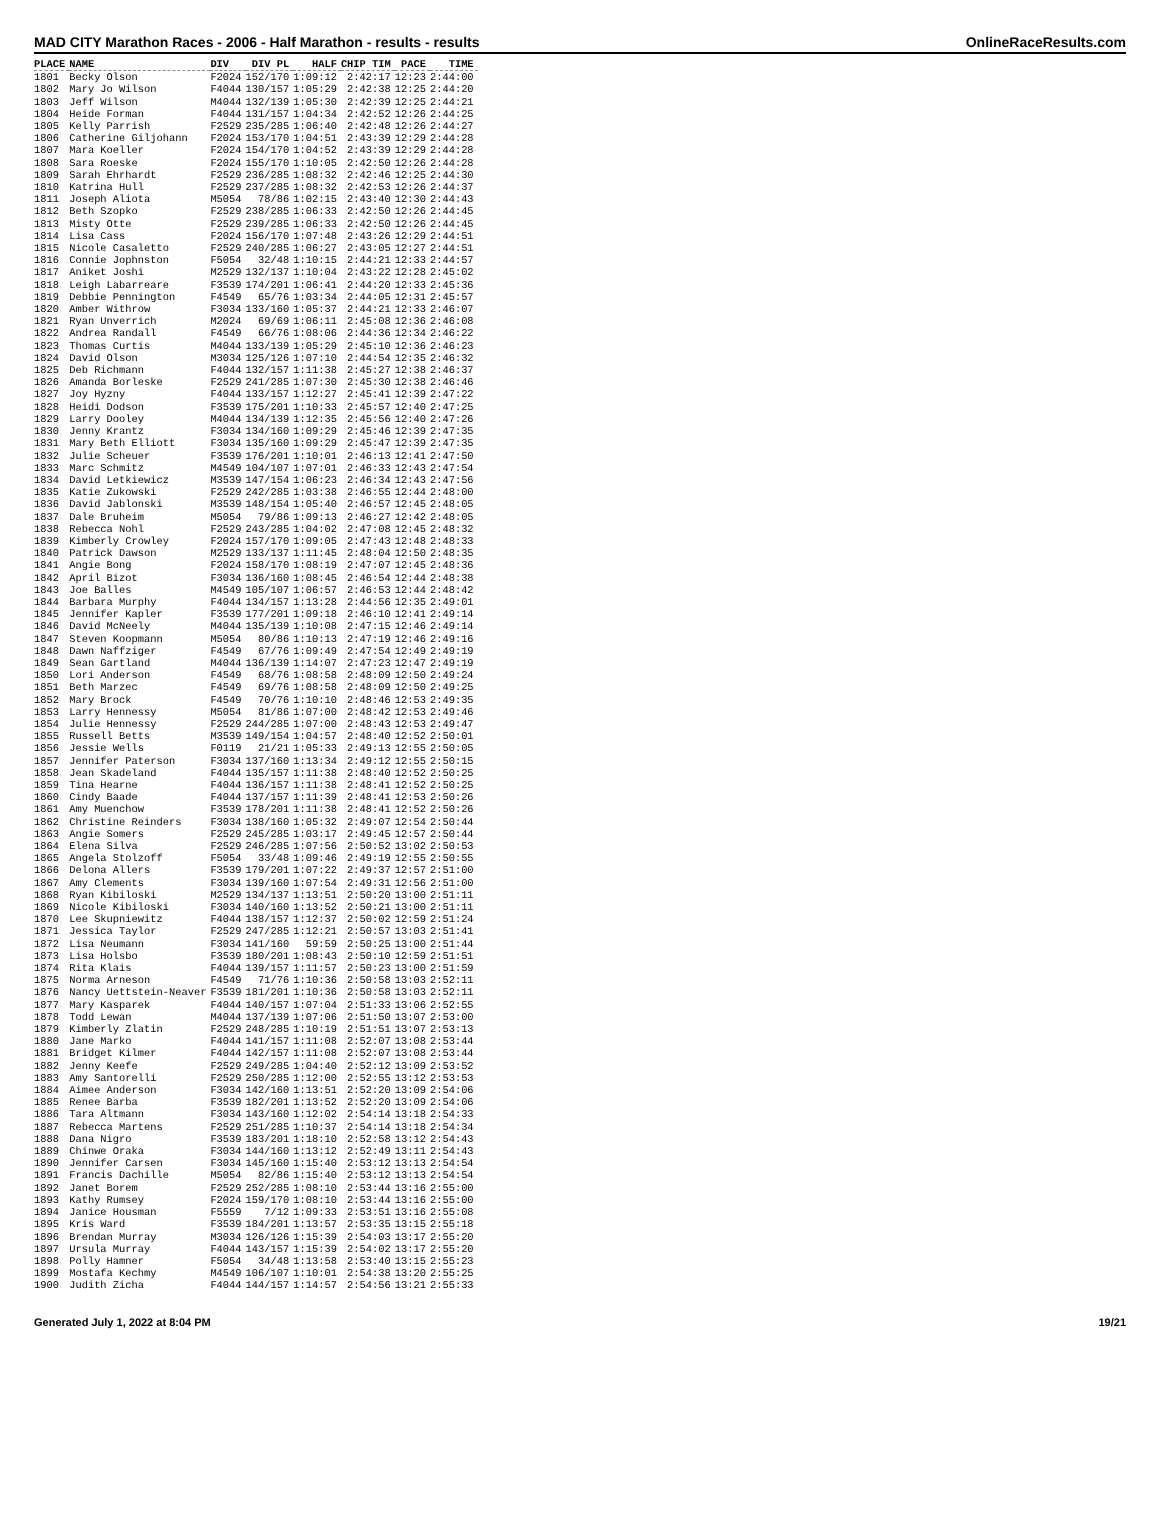MAD CITY Marathon Races - 2006 - Half Marathon - results - results OnlineRaceResults.com
| PLACE | NAME | DIV | DIV PL | HALF | CHIP TIM | PACE | TIME |
| --- | --- | --- | --- | --- | --- | --- | --- |
| 1801 | Becky Olson | F2024 | 152/170 | 1:09:12 | 2:42:17 | 12:23 | 2:44:00 |
| 1802 | Mary Jo Wilson | F4044 | 130/157 | 1:05:29 | 2:42:38 | 12:25 | 2:44:20 |
| 1803 | Jeff Wilson | M4044 | 132/139 | 1:05:30 | 2:42:39 | 12:25 | 2:44:21 |
| 1804 | Heide Forman | F4044 | 131/157 | 1:04:34 | 2:42:52 | 12:26 | 2:44:25 |
| 1805 | Kelly Parrish | F2529 | 235/285 | 1:06:40 | 2:42:48 | 12:26 | 2:44:27 |
| 1806 | Catherine Giljohann | F2024 | 153/170 | 1:04:51 | 2:43:39 | 12:29 | 2:44:28 |
| 1807 | Mara Koeller | F2024 | 154/170 | 1:04:52 | 2:43:39 | 12:29 | 2:44:28 |
| 1808 | Sara Roeske | F2024 | 155/170 | 1:10:05 | 2:42:50 | 12:26 | 2:44:28 |
| 1809 | Sarah Ehrhardt | F2529 | 236/285 | 1:08:32 | 2:42:46 | 12:25 | 2:44:30 |
| 1810 | Katrina Hull | F2529 | 237/285 | 1:08:32 | 2:42:53 | 12:26 | 2:44:37 |
| 1811 | Joseph Aliota | M5054 | 78/86 | 1:02:15 | 2:43:40 | 12:30 | 2:44:43 |
| 1812 | Beth Szopko | F2529 | 238/285 | 1:06:33 | 2:42:50 | 12:26 | 2:44:45 |
| 1813 | Misty Otte | F2529 | 239/285 | 1:06:33 | 2:42:50 | 12:26 | 2:44:45 |
| 1814 | Lisa Cass | F2024 | 156/170 | 1:07:48 | 2:43:26 | 12:29 | 2:44:51 |
| 1815 | Nicole Casaletto | F2529 | 240/285 | 1:06:27 | 2:43:05 | 12:27 | 2:44:51 |
| 1816 | Connie Jophnston | F5054 | 32/48 | 1:10:15 | 2:44:21 | 12:33 | 2:44:57 |
| 1817 | Aniket Joshi | M2529 | 132/137 | 1:10:04 | 2:43:22 | 12:28 | 2:45:02 |
| 1818 | Leigh Labarreare | F3539 | 174/201 | 1:06:41 | 2:44:20 | 12:33 | 2:45:36 |
| 1819 | Debbie Pennington | F4549 | 65/76 | 1:03:34 | 2:44:05 | 12:31 | 2:45:57 |
| 1820 | Amber Withrow | F3034 | 133/160 | 1:05:37 | 2:44:21 | 12:33 | 2:46:07 |
| 1821 | Ryan Unverrich | M2024 | 69/69 | 1:06:11 | 2:45:08 | 12:36 | 2:46:08 |
| 1822 | Andrea Randall | F4549 | 66/76 | 1:08:06 | 2:44:36 | 12:34 | 2:46:22 |
| 1823 | Thomas Curtis | M4044 | 133/139 | 1:05:29 | 2:45:10 | 12:36 | 2:46:23 |
| 1824 | David Olson | M3034 | 125/126 | 1:07:10 | 2:44:54 | 12:35 | 2:46:32 |
| 1825 | Deb Richmann | F4044 | 132/157 | 1:11:38 | 2:45:27 | 12:38 | 2:46:37 |
| 1826 | Amanda Borleske | F2529 | 241/285 | 1:07:30 | 2:45:30 | 12:38 | 2:46:46 |
| 1827 | Joy Hyzny | F4044 | 133/157 | 1:12:27 | 2:45:41 | 12:39 | 2:47:22 |
| 1828 | Heidi Dodson | F3539 | 175/201 | 1:10:33 | 2:45:57 | 12:40 | 2:47:25 |
| 1829 | Larry Dooley | M4044 | 134/139 | 1:12:35 | 2:45:56 | 12:40 | 2:47:26 |
| 1830 | Jenny Krantz | F3034 | 134/160 | 1:09:29 | 2:45:46 | 12:39 | 2:47:35 |
| 1831 | Mary Beth Elliott | F3034 | 135/160 | 1:09:29 | 2:45:47 | 12:39 | 2:47:35 |
| 1832 | Julie Scheuer | F3539 | 176/201 | 1:10:01 | 2:46:13 | 12:41 | 2:47:50 |
| 1833 | Marc Schmitz | M4549 | 104/107 | 1:07:01 | 2:46:33 | 12:43 | 2:47:54 |
| 1834 | David Letkiewicz | M3539 | 147/154 | 1:06:23 | 2:46:34 | 12:43 | 2:47:56 |
| 1835 | Katie Zukowski | F2529 | 242/285 | 1:03:38 | 2:46:55 | 12:44 | 2:48:00 |
| 1836 | David Jablonski | M3539 | 148/154 | 1:05:40 | 2:46:57 | 12:45 | 2:48:05 |
| 1837 | Dale Bruheim | M5054 | 79/86 | 1:09:13 | 2:46:27 | 12:42 | 2:48:05 |
| 1838 | Rebecca Nohl | F2529 | 243/285 | 1:04:02 | 2:47:08 | 12:45 | 2:48:32 |
| 1839 | Kimberly Crowley | F2024 | 157/170 | 1:09:05 | 2:47:43 | 12:48 | 2:48:33 |
| 1840 | Patrick Dawson | M2529 | 133/137 | 1:11:45 | 2:48:04 | 12:50 | 2:48:35 |
| 1841 | Angie Bong | F2024 | 158/170 | 1:08:19 | 2:47:07 | 12:45 | 2:48:36 |
| 1842 | April Bizot | F3034 | 136/160 | 1:08:45 | 2:46:54 | 12:44 | 2:48:38 |
| 1843 | Joe Balles | M4549 | 105/107 | 1:06:57 | 2:46:53 | 12:44 | 2:48:42 |
| 1844 | Barbara Murphy | F4044 | 134/157 | 1:13:28 | 2:44:56 | 12:35 | 2:49:01 |
| 1845 | Jennifer Kapler | F3539 | 177/201 | 1:09:18 | 2:46:10 | 12:41 | 2:49:14 |
| 1846 | David McNeely | M4044 | 135/139 | 1:10:08 | 2:47:15 | 12:46 | 2:49:14 |
| 1847 | Steven Koopmann | M5054 | 80/86 | 1:10:13 | 2:47:19 | 12:46 | 2:49:16 |
| 1848 | Dawn Naffziger | F4549 | 67/76 | 1:09:49 | 2:47:54 | 12:49 | 2:49:19 |
| 1849 | Sean Gartland | M4044 | 136/139 | 1:14:07 | 2:47:23 | 12:47 | 2:49:19 |
| 1850 | Lori Anderson | F4549 | 68/76 | 1:08:58 | 2:48:09 | 12:50 | 2:49:24 |
| 1851 | Beth Marzec | F4549 | 69/76 | 1:08:58 | 2:48:09 | 12:50 | 2:49:25 |
| 1852 | Mary Brock | F4549 | 70/76 | 1:10:10 | 2:48:46 | 12:53 | 2:49:35 |
| 1853 | Larry Hennessy | M5054 | 81/86 | 1:07:00 | 2:48:42 | 12:53 | 2:49:46 |
| 1854 | Julie Hennessy | F2529 | 244/285 | 1:07:00 | 2:48:43 | 12:53 | 2:49:47 |
| 1855 | Russell Betts | M3539 | 149/154 | 1:04:57 | 2:48:40 | 12:52 | 2:50:01 |
| 1856 | Jessie Wells | F0119 | 21/21 | 1:05:33 | 2:49:13 | 12:55 | 2:50:05 |
| 1857 | Jennifer Paterson | F3034 | 137/160 | 1:13:34 | 2:49:12 | 12:55 | 2:50:15 |
| 1858 | Jean Skadeland | F4044 | 135/157 | 1:11:38 | 2:48:40 | 12:52 | 2:50:25 |
| 1859 | Tina Hearne | F4044 | 136/157 | 1:11:38 | 2:48:41 | 12:52 | 2:50:25 |
| 1860 | Cindy Baade | F4044 | 137/157 | 1:11:39 | 2:48:41 | 12:53 | 2:50:26 |
| 1861 | Amy Muenchow | F3539 | 178/201 | 1:11:38 | 2:48:41 | 12:52 | 2:50:26 |
| 1862 | Christine Reinders | F3034 | 138/160 | 1:05:32 | 2:49:07 | 12:54 | 2:50:44 |
| 1863 | Angie Somers | F2529 | 245/285 | 1:03:17 | 2:49:45 | 12:57 | 2:50:44 |
| 1864 | Elena Silva | F2529 | 246/285 | 1:07:56 | 2:50:52 | 13:02 | 2:50:53 |
| 1865 | Angela Stolzoff | F5054 | 33/48 | 1:09:46 | 2:49:19 | 12:55 | 2:50:55 |
| 1866 | Delona Allers | F3539 | 179/201 | 1:07:22 | 2:49:37 | 12:57 | 2:51:00 |
| 1867 | Amy Clements | F3034 | 139/160 | 1:07:54 | 2:49:31 | 12:56 | 2:51:00 |
| 1868 | Ryan Kibiloski | M2529 | 134/137 | 1:13:51 | 2:50:20 | 13:00 | 2:51:11 |
| 1869 | Nicole Kibiloski | F3034 | 140/160 | 1:13:52 | 2:50:21 | 13:00 | 2:51:11 |
| 1870 | Lee Skupniewitz | F4044 | 138/157 | 1:12:37 | 2:50:02 | 12:59 | 2:51:24 |
| 1871 | Jessica Taylor | F2529 | 247/285 | 1:12:21 | 2:50:57 | 13:03 | 2:51:41 |
| 1872 | Lisa Neumann | F3034 | 141/160 | 59:59 | 2:50:25 | 13:00 | 2:51:44 |
| 1873 | Lisa Holsbo | F3539 | 180/201 | 1:08:43 | 2:50:10 | 12:59 | 2:51:51 |
| 1874 | Rita Klais | F4044 | 139/157 | 1:11:57 | 2:50:23 | 13:00 | 2:51:59 |
| 1875 | Norma Arneson | F4549 | 71/76 | 1:10:36 | 2:50:58 | 13:03 | 2:52:11 |
| 1876 | Nancy Uettstein-Neaver | F3539 | 181/201 | 1:10:36 | 2:50:58 | 13:03 | 2:52:11 |
| 1877 | Mary Kasparek | F4044 | 140/157 | 1:07:04 | 2:51:33 | 13:06 | 2:52:55 |
| 1878 | Todd Lewan | M4044 | 137/139 | 1:07:06 | 2:51:50 | 13:07 | 2:53:00 |
| 1879 | Kimberly Zlatin | F2529 | 248/285 | 1:10:19 | 2:51:51 | 13:07 | 2:53:13 |
| 1880 | Jane Marko | F4044 | 141/157 | 1:11:08 | 2:52:07 | 13:08 | 2:53:44 |
| 1881 | Bridget Kilmer | F4044 | 142/157 | 1:11:08 | 2:52:07 | 13:08 | 2:53:44 |
| 1882 | Jenny Keefe | F2529 | 249/285 | 1:04:40 | 2:52:12 | 13:09 | 2:53:52 |
| 1883 | Amy Santorelli | F2529 | 250/285 | 1:12:00 | 2:52:55 | 13:12 | 2:53:53 |
| 1884 | Aimee Anderson | F3034 | 142/160 | 1:13:51 | 2:52:20 | 13:09 | 2:54:06 |
| 1885 | Renee Barba | F3539 | 182/201 | 1:13:52 | 2:52:20 | 13:09 | 2:54:06 |
| 1886 | Tara Altmann | F3034 | 143/160 | 1:12:02 | 2:54:14 | 13:18 | 2:54:33 |
| 1887 | Rebecca Martens | F2529 | 251/285 | 1:10:37 | 2:54:14 | 13:18 | 2:54:34 |
| 1888 | Dana Nigro | F3539 | 183/201 | 1:18:10 | 2:52:58 | 13:12 | 2:54:43 |
| 1889 | Chinwe Oraka | F3034 | 144/160 | 1:13:12 | 2:52:49 | 13:11 | 2:54:43 |
| 1890 | Jennifer Carsen | F3034 | 145/160 | 1:15:40 | 2:53:12 | 13:13 | 2:54:54 |
| 1891 | Francis Dachille | M5054 | 82/86 | 1:15:40 | 2:53:12 | 13:13 | 2:54:54 |
| 1892 | Janet Borem | F2529 | 252/285 | 1:08:10 | 2:53:44 | 13:16 | 2:55:00 |
| 1893 | Kathy Rumsey | F2024 | 159/170 | 1:08:10 | 2:53:44 | 13:16 | 2:55:00 |
| 1894 | Janice Housman | F5559 | 7/12 | 1:09:33 | 2:53:51 | 13:16 | 2:55:08 |
| 1895 | Kris Ward | F3539 | 184/201 | 1:13:57 | 2:53:35 | 13:15 | 2:55:18 |
| 1896 | Brendan Murray | M3034 | 126/126 | 1:15:39 | 2:54:03 | 13:17 | 2:55:20 |
| 1897 | Ursula Murray | F4044 | 143/157 | 1:15:39 | 2:54:02 | 13:17 | 2:55:20 |
| 1898 | Polly Hamner | F5054 | 34/48 | 1:13:58 | 2:53:40 | 13:15 | 2:55:23 |
| 1899 | Mostafa Kechmy | M4549 | 106/107 | 1:10:01 | 2:54:38 | 13:20 | 2:55:25 |
| 1900 | Judith Zicha | F4044 | 144/157 | 1:14:57 | 2:54:56 | 13:21 | 2:55:33 |
Generated July 1, 2022 at 8:04 PM 19/21